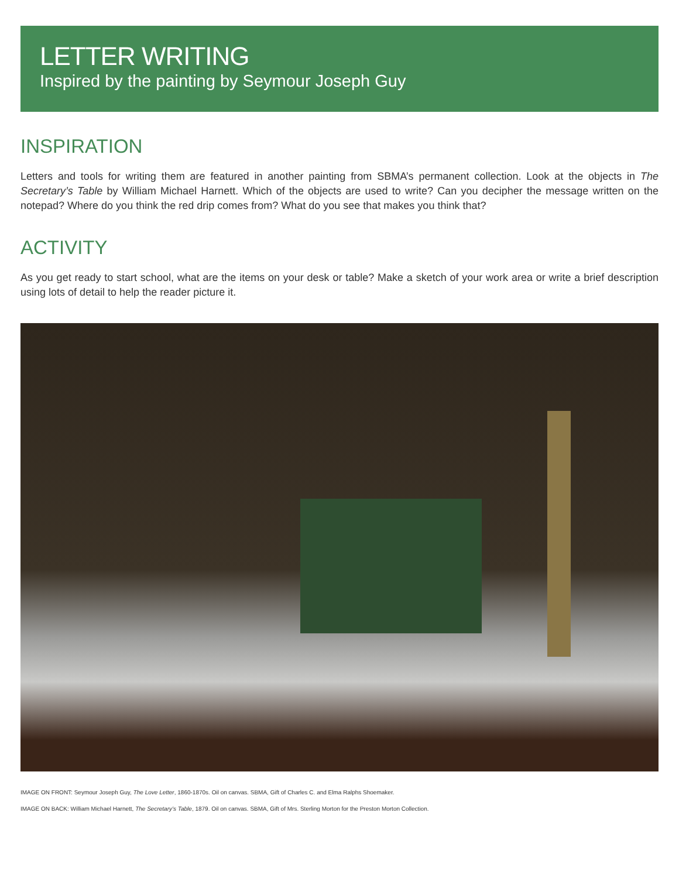LETTER WRITING
Inspired by the painting by Seymour Joseph Guy
INSPIRATION
Letters and tools for writing them are featured in another painting from SBMA’s permanent collection. Look at the objects in The Secretary’s Table by William Michael Harnett. Which of the objects are used to write? Can you decipher the message written on the notepad? Where do you think the red drip comes from? What do you see that makes you think that?
ACTIVITY
As you get ready to start school, what are the items on your desk or table? Make a sketch of your work area or write a brief description using lots of detail to help the reader picture it.
IMAGE ON FRONT: Seymour Joseph Guy, The Love Letter, 1860-1870s. Oil on canvas. SBMA, Gift of Charles C. and Elma Ralphs Shoemaker.
IMAGE ON BACK: William Michael Harnett, The Secretary’s Table, 1879. Oil on canvas. SBMA, Gift of Mrs. Sterling Morton for the Preston Morton Collection.